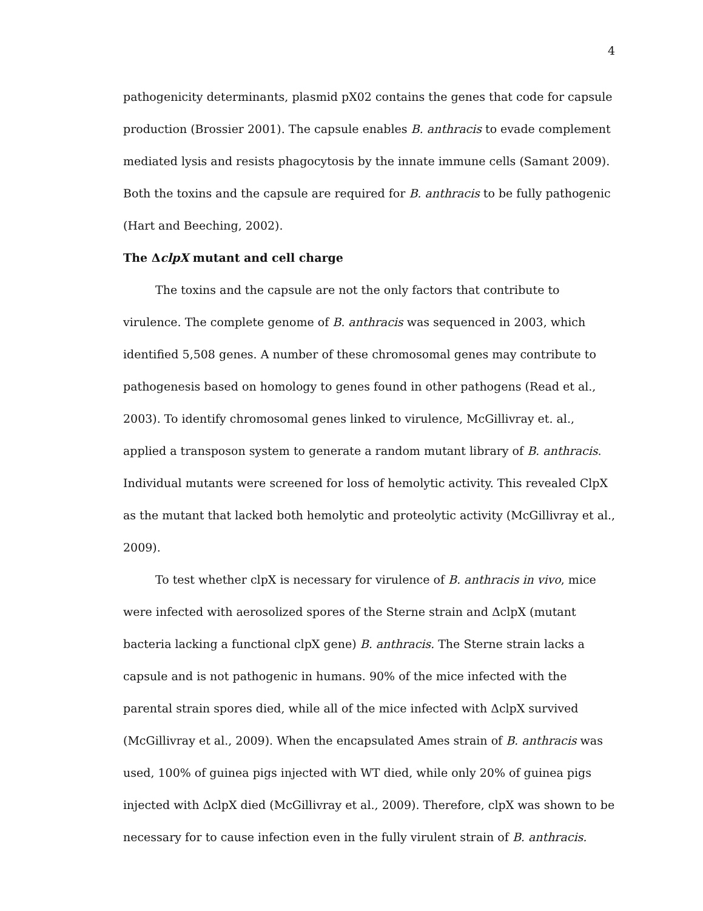4
pathogenicity determinants, plasmid pX02 contains the genes that code for capsule production (Brossier 2001). The capsule enables B. anthracis to evade complement mediated lysis and resists phagocytosis by the innate immune cells (Samant 2009). Both the toxins and the capsule are required for B. anthracis to be fully pathogenic (Hart and Beeching, 2002).
The ΔclpX mutant and cell charge
The toxins and the capsule are not the only factors that contribute to virulence. The complete genome of B. anthracis was sequenced in 2003, which identified 5,508 genes. A number of these chromosomal genes may contribute to pathogenesis based on homology to genes found in other pathogens (Read et al., 2003). To identify chromosomal genes linked to virulence, McGillivray et. al., applied a transposon system to generate a random mutant library of B. anthracis. Individual mutants were screened for loss of hemolytic activity. This revealed ClpX as the mutant that lacked both hemolytic and proteolytic activity (McGillivray et al., 2009).
To test whether clpX is necessary for virulence of B. anthracis in vivo, mice were infected with aerosolized spores of the Sterne strain and ΔclpX (mutant bacteria lacking a functional clpX gene) B. anthracis. The Sterne strain lacks a capsule and is not pathogenic in humans. 90% of the mice infected with the parental strain spores died, while all of the mice infected with ΔclpX survived (McGillivray et al., 2009). When the encapsulated Ames strain of B. anthracis was used, 100% of guinea pigs injected with WT died, while only 20% of guinea pigs injected with ΔclpX died (McGillivray et al., 2009). Therefore, clpX was shown to be necessary for to cause infection even in the fully virulent strain of B. anthracis.